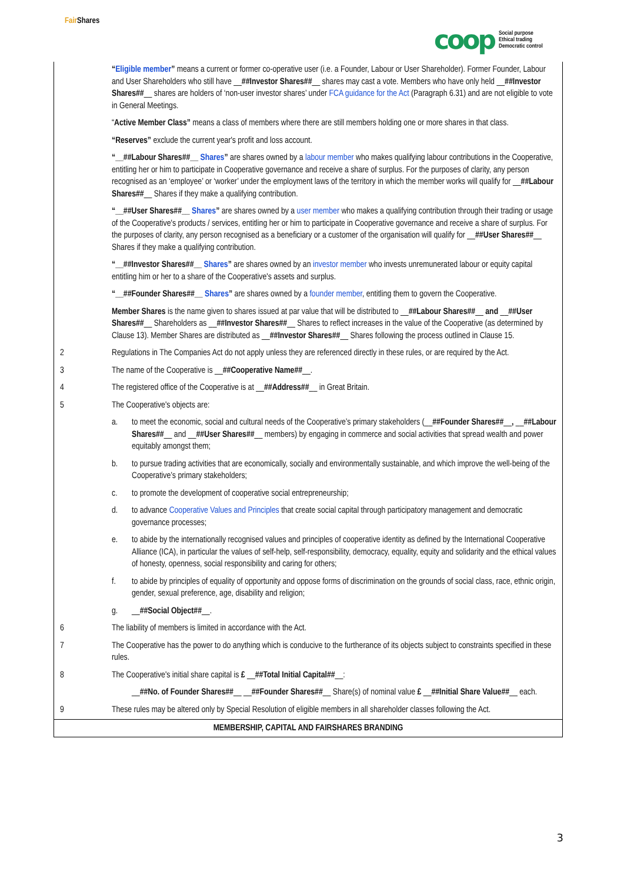Fair Shares
coop Social purpose
Ethical trading
Democratic control
| | “ Eligible member ” means a current or former co-operative user (i.e. a Founder, Labour or User Shareholder). Former Founder, Labour and User Shareholders who still have __ ##Investor Shares## __ shares may cast a vote. Members who have only held __ ##Investor Shares## __ shares are holders of ‘non-user investor shares’ under FCA guidance for the Act (Paragraph 6.31) and are not eligible to vote in General Meetings. |
| | “ Active Member Class” means a class of members where there are still members holding one or more shares in that class. |
| | “Reserves” exclude the current year's profit and loss account. |
| | “__##Labour Shares##__ Shares ” are shares owned by a labour member who makes qualifying labour contributions in the Cooperative, entitling her or him to participate in Cooperative governance and receive a share of surplus. For the purposes of clarity, any person recognised as an ‘employee’ or ‘worker’ under the employment laws of the territory in which the member works will qualify for __ ##Labour Shares## __ Shares if they make a qualifying contribution. |
| | “__##User Shares##__ Shares ” are shares owned by a user member who makes a qualifying contribution through their trading or usage of the Cooperative's products / services, entitling her or him to participate in Cooperative governance and receive a share of surplus. For the purposes of clarity, any person recognised as a beneficiary or a customer of the organisation will qualify for __ ##User Shares## __ Shares if they make a qualifying contribution. |
| | “__##Investor Shares##__ Shares ” are shares owned by an investor member who invests unremunerated labour or equity capital entitling him or her to a share of the Cooperative's assets and surplus. |
| | “__##Founder Shares##__ Shares ” are shares owned by a founder member , entitling them to govern the Cooperative. |
| | Member Shares is the name given to shares issued at par value that will be distributed to __ ##Labour Shares## __ and __ ##User Shares## __ Shareholders as __ ##Investor Shares## __ Shares to reflect increases in the value of the Cooperative (as determined by Clause 13). Member Shares are distributed as __ ##Investor Shares## __ Shares following the process outlined in Clause 15. |
| 2 | Regulations in The Companies Act do not apply unless they are referenced directly in these rules, or are required by the Act. |
| 3 | The name of the Cooperative is __ ##Cooperative Name## __. |
| 4 | The registered office of the Cooperative is at __ ##Address## __ in Great Britain. |
| 5 | The Cooperative's objects are: |
| | a. to meet the economic, social and cultural needs of the Cooperative’s primary stakeholders (__ ##Founder Shares## __ , __ ##Labour Shares## __ and __ ##User Shares## __ members) by engaging in commerce and social activities that spread wealth and power equitably amongst them; |
| | b. to pursue trading activities that are economically, socially and environmentally sustainable, and which improve the well-being of the Cooperative’s primary stakeholders; |
| | c. to promote the development of cooperative social entrepreneurship; |
| | d. to advance Cooperative Values and Principles that create social capital through participatory management and democratic governance processes; |
| | e. to abide by the internationally recognised values and principles of cooperative identity as defined by the International Cooperative Alliance (ICA), in particular the values of self-help, self-responsibility, democracy, equality, equity and solidarity and the ethical values of honesty, openness, social responsibility and caring for others; |
| | f. to abide by principles of equality of opportunity and oppose forms of discrimination on the grounds of social class, race, ethnic origin, gender, sexual preference, age, disability and religion; |
| | g. __ ##Social Object## __. |
| 6 | The liability of members is limited in accordance with the Act. |
| 7 | The Cooperative has the power to do anything which is conducive to the furtherance of its objects subject to constraints specified in these rules. |
| 8 | The Cooperative's initial share capital is £ __ ##Total Initial Capital## __: |
| | __ ##No. of Founder Shares## __ __ ##Founder Shares## __ Share(s) of nominal value £ __ ##Initial Share Value## __ each. |
| 9 | These rules may be altered only by Special Resolution of eligible members in all shareholder classes following the Act. |
| MEMBERSHIP, CAPITAL AND FAIRSHARES BRANDING | |
3